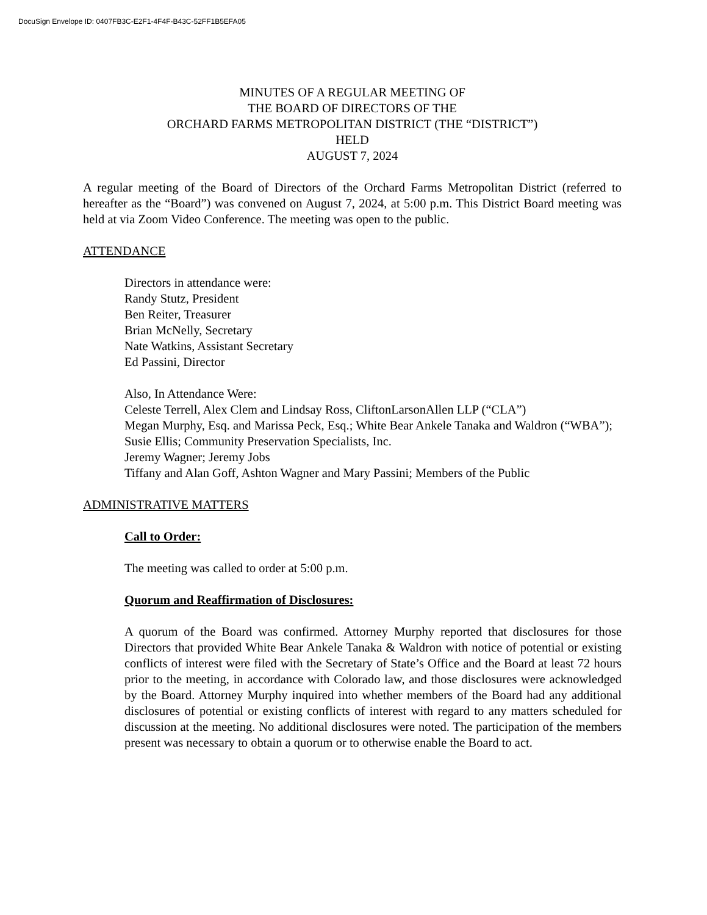DocuSign Envelope ID: 0407FB3C-E2F1-4F4F-B43C-52FF1B5EFA05
MINUTES OF A REGULAR MEETING OF
THE BOARD OF DIRECTORS OF THE
ORCHARD FARMS METROPOLITAN DISTRICT (THE “DISTRICT”)
HELD
AUGUST 7, 2024
A regular meeting of the Board of Directors of the Orchard Farms Metropolitan District (referred to hereafter as the “Board”) was convened on August 7, 2024, at 5:00 p.m. This District Board meeting was held at via Zoom Video Conference. The meeting was open to the public.
ATTENDANCE
Directors in attendance were:
Randy Stutz, President
Ben Reiter, Treasurer
Brian McNelly, Secretary
Nate Watkins, Assistant Secretary
Ed Passini, Director
Also, In Attendance Were:
Celeste Terrell, Alex Clem and Lindsay Ross, CliftonLarsonAllen LLP (“CLA”)
Megan Murphy, Esq. and Marissa Peck, Esq.; White Bear Ankele Tanaka and Waldron (“WBA”);
Susie Ellis; Community Preservation Specialists, Inc.
Jeremy Wagner; Jeremy Jobs
Tiffany and Alan Goff, Ashton Wagner and Mary Passini; Members of the Public
ADMINISTRATIVE MATTERS
Call to Order:
The meeting was called to order at 5:00 p.m.
Quorum and Reaffirmation of Disclosures:
A quorum of the Board was confirmed. Attorney Murphy reported that disclosures for those Directors that provided White Bear Ankele Tanaka & Waldron with notice of potential or existing conflicts of interest were filed with the Secretary of State’s Office and the Board at least 72 hours prior to the meeting, in accordance with Colorado law, and those disclosures were acknowledged by the Board. Attorney Murphy inquired into whether members of the Board had any additional disclosures of potential or existing conflicts of interest with regard to any matters scheduled for discussion at the meeting. No additional disclosures were noted. The participation of the members present was necessary to obtain a quorum or to otherwise enable the Board to act.